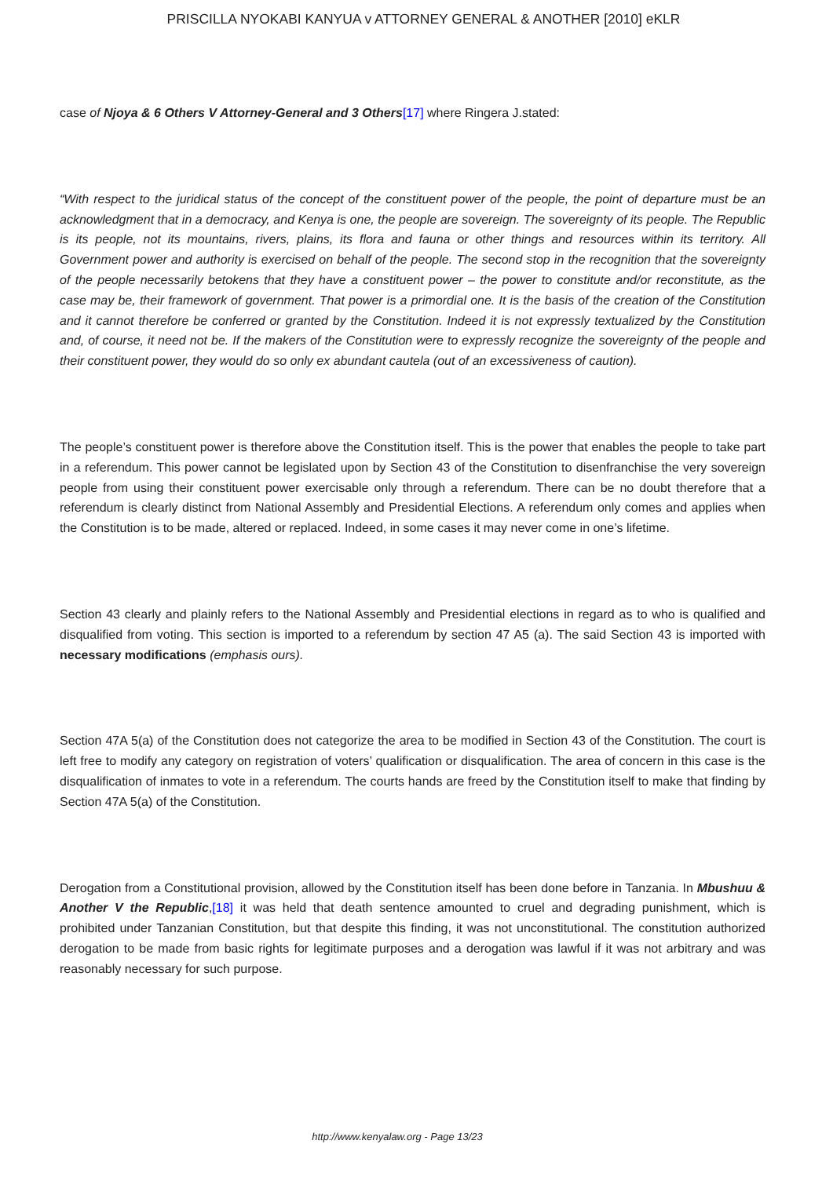PRISCILLA NYOKABI KANYUA v ATTORNEY GENERAL & ANOTHER [2010] eKLR
case of Njoya & 6 Others V Attorney-General and 3 Others[17] where Ringera J.stated:
“With respect to the juridical status of the concept of the constituent power of the people, the point of departure must be an acknowledgment that in a democracy, and Kenya is one, the people are sovereign. The sovereignty of its people. The Republic is its people, not its mountains, rivers, plains, its flora and fauna or other things and resources within its territory. All Government power and authority is exercised on behalf of the people. The second stop in the recognition that the sovereignty of the people necessarily betokens that they have a constituent power – the power to constitute and/or reconstitute, as the case may be, their framework of government. That power is a primordial one. It is the basis of the creation of the Constitution and it cannot therefore be conferred or granted by the Constitution. Indeed it is not expressly textualized by the Constitution and, of course, it need not be. If the makers of the Constitution were to expressly recognize the sovereignty of the people and their constituent power, they would do so only ex abundant cautela (out of an excessiveness of caution).
The people’s constituent power is therefore above the Constitution itself. This is the power that enables the people to take part in a referendum. This power cannot be legislated upon by Section 43 of the Constitution to disenfranchise the very sovereign people from using their constituent power exercisable only through a referendum. There can be no doubt therefore that a referendum is clearly distinct from National Assembly and Presidential Elections. A referendum only comes and applies when the Constitution is to be made, altered or replaced. Indeed, in some cases it may never come in one’s lifetime.
Section 43 clearly and plainly refers to the National Assembly and Presidential elections in regard as to who is qualified and disqualified from voting. This section is imported to a referendum by section 47 A5 (a). The said Section 43 is imported with necessary modifications (emphasis ours).
Section 47A 5(a) of the Constitution does not categorize the area to be modified in Section 43 of the Constitution. The court is left free to modify any category on registration of voters’ qualification or disqualification. The area of concern in this case is the disqualification of inmates to vote in a referendum. The courts hands are freed by the Constitution itself to make that finding by Section 47A 5(a) of the Constitution.
Derogation from a Constitutional provision, allowed by the Constitution itself has been done before in Tanzania. In Mbushuu & Another V the Republic,[18] it was held that death sentence amounted to cruel and degrading punishment, which is prohibited under Tanzanian Constitution, but that despite this finding, it was not unconstitutional. The constitution authorized derogation to be made from basic rights for legitimate purposes and a derogation was lawful if it was not arbitrary and was reasonably necessary for such purpose.
http://www.kenyalaw.org - Page 13/23